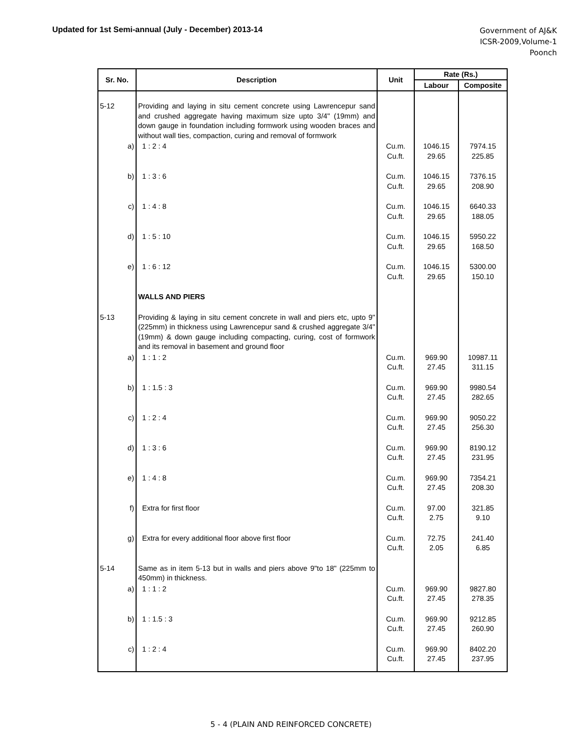Updated for 1st Semi-annual (July - December) 2013-14
Government of AJ&K
ICSR-2009,Volume-1
Poonch
| Sr. No. | Description | Unit | Rate (Rs.) | |
| --- | --- | --- | --- | --- |
| | | | Labour | Composite |
| 5-12 | Providing and laying in situ cement concrete using Lawrencepur sand and crushed aggregate having maximum size upto 3/4" (19mm) and down gauge in foundation including formwork using wooden braces and without wall ties, compaction, curing and removal of formwork | | | |
| a) | 1 : 2 : 4 | Cu.m. Cu.ft. | 1046.15 29.65 | 7974.15 225.85 |
| b) | 1 : 3 : 6 | Cu.m. Cu.ft. | 1046.15 29.65 | 7376.15 208.90 |
| c) | 1 : 4 : 8 | Cu.m. Cu.ft. | 1046.15 29.65 | 6640.33 188.05 |
| d) | 1 : 5 : 10 | Cu.m. Cu.ft. | 1046.15 29.65 | 5950.22 168.50 |
| e) | 1 : 6 : 12 | Cu.m. Cu.ft. | 1046.15 29.65 | 5300.00 150.10 |
| | WALLS AND PIERS | | | |
| 5-13 | Providing & laying in situ cement concrete in wall and piers etc, upto 9" (225mm) in thickness using Lawrencepur sand & crushed aggregate 3/4" (19mm) & down gauge including compacting, curing, cost of formwork and its removal in basement and ground floor | | | |
| a) | 1 : 1 : 2 | Cu.m. Cu.ft. | 969.90 27.45 | 10987.11 311.15 |
| b) | 1 : 1.5 : 3 | Cu.m. Cu.ft. | 969.90 27.45 | 9980.54 282.65 |
| c) | 1 : 2 : 4 | Cu.m. Cu.ft. | 969.90 27.45 | 9050.22 256.30 |
| d) | 1 : 3 : 6 | Cu.m. Cu.ft. | 969.90 27.45 | 8190.12 231.95 |
| e) | 1 : 4 : 8 | Cu.m. Cu.ft. | 969.90 27.45 | 7354.21 208.30 |
| f) | Extra for first floor | Cu.m. Cu.ft. | 97.00 2.75 | 321.85 9.10 |
| g) | Extra for every additional floor above first floor | Cu.m. Cu.ft. | 72.75 2.05 | 241.40 6.85 |
| 5-14 | Same as in item 5-13 but in walls and piers above 9"to 18" (225mm to 450mm) in thickness. | | | |
| a) | 1 : 1 : 2 | Cu.m. Cu.ft. | 969.90 27.45 | 9827.80 278.35 |
| b) | 1 : 1.5 : 3 | Cu.m. Cu.ft. | 969.90 27.45 | 9212.85 260.90 |
| c) | 1 : 2 : 4 | Cu.m. Cu.ft. | 969.90 27.45 | 8402.20 237.95 |
5 - 4 (PLAIN AND REINFORCED CONCRETE)